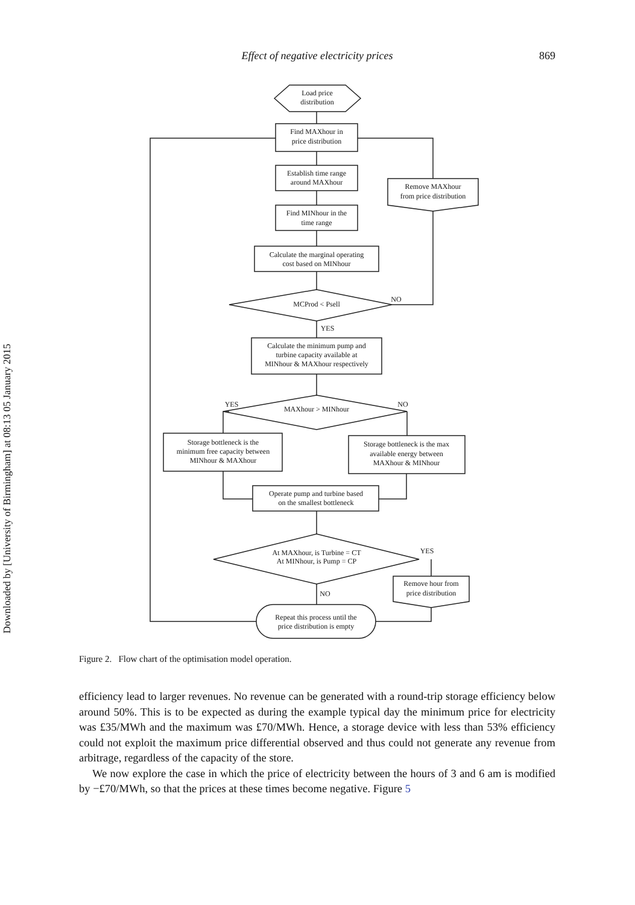Downloaded by [University of Birmingham] at 08:13 05 January 2015
Effect of negative electricity prices 869
Load price
distribution
Find MAXhour in
price distribution
Establish time range
around MAXhour
Find MINhour in the
time range
Calculate the marginal operating
cost based on MINhour
MCProd < Psell
Remove MAXhour
from price distribution
Calculate the minimum pump and
turbine capacity available at
MINhour & MAXhour respectively
MAXhour > MINhour
Storage bottleneck is the
minimum free capacity between
MINhour & MAXhour
Storage bottleneck is the max
available energy between
MAXhour & MINhour
Operate pump and turbine based
on the smallest bottleneck
At MAXhour, is Turbine = CT
At MINhour, is Pump = CP
Remove hour from
price distribution
Repeat this process until the
price distribution is empty
NO
YES
YES
NO
YES
NO
Figure 2. Flow chart of the optimisation model operation.
efficiency lead to larger revenues. No revenue can be generated with a round-trip storage efficiency below around 50%. This is to be expected as during the example typical day the minimum price for electricity was £35/MWh and the maximum was £70/MWh. Hence, a storage device with less than 53% efficiency could not exploit the maximum price differential observed and thus could not generate any revenue from arbitrage, regardless of the capacity of the store.
We now explore the case in which the price of electricity between the hours of 3 and 6 am is modified by −£70/MWh, so that the prices at these times become negative. Figure 5